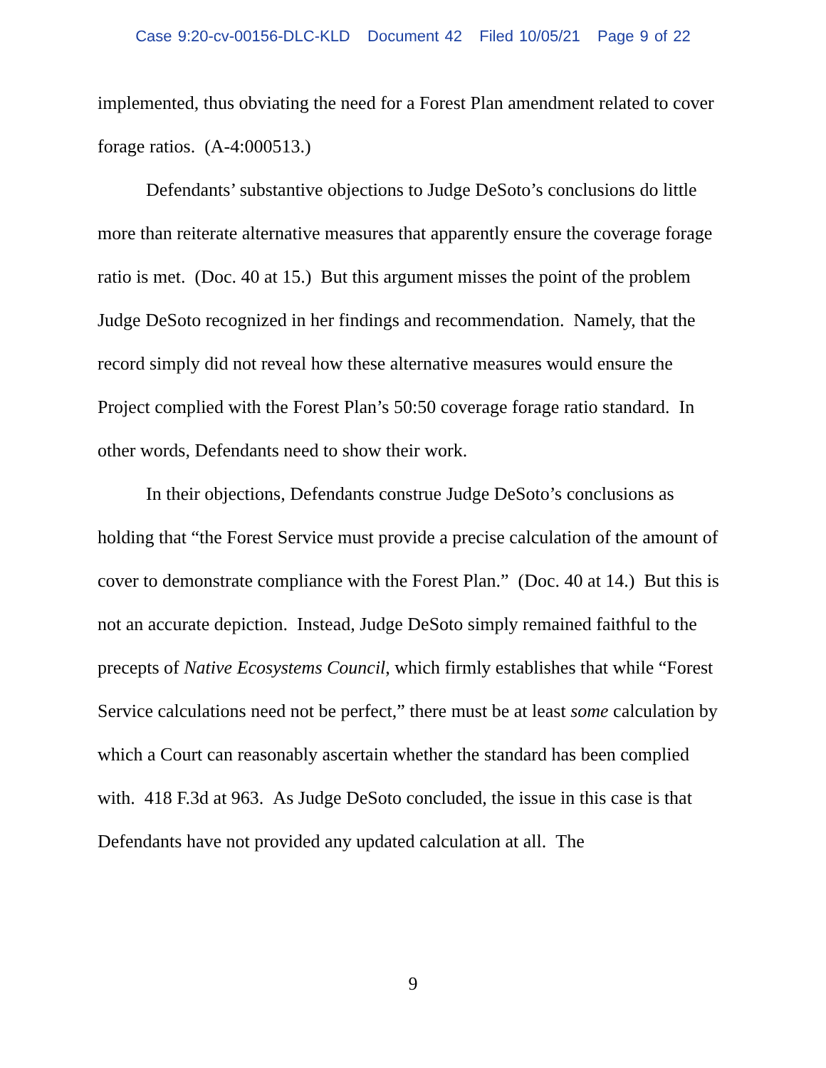Case 9:20-cv-00156-DLC-KLD Document 42 Filed 10/05/21 Page 9 of 22
implemented, thus obviating the need for a Forest Plan amendment related to cover forage ratios. (A-4:000513.)
Defendants’ substantive objections to Judge DeSoto’s conclusions do little more than reiterate alternative measures that apparently ensure the coverage forage ratio is met. (Doc. 40 at 15.) But this argument misses the point of the problem Judge DeSoto recognized in her findings and recommendation. Namely, that the record simply did not reveal how these alternative measures would ensure the Project complied with the Forest Plan’s 50:50 coverage forage ratio standard. In other words, Defendants need to show their work.
In their objections, Defendants construe Judge DeSoto’s conclusions as holding that “the Forest Service must provide a precise calculation of the amount of cover to demonstrate compliance with the Forest Plan.” (Doc. 40 at 14.) But this is not an accurate depiction. Instead, Judge DeSoto simply remained faithful to the precepts of Native Ecosystems Council, which firmly establishes that while “Forest Service calculations need not be perfect,” there must be at least some calculation by which a Court can reasonably ascertain whether the standard has been complied with. 418 F.3d at 963. As Judge DeSoto concluded, the issue in this case is that Defendants have not provided any updated calculation at all. The
9